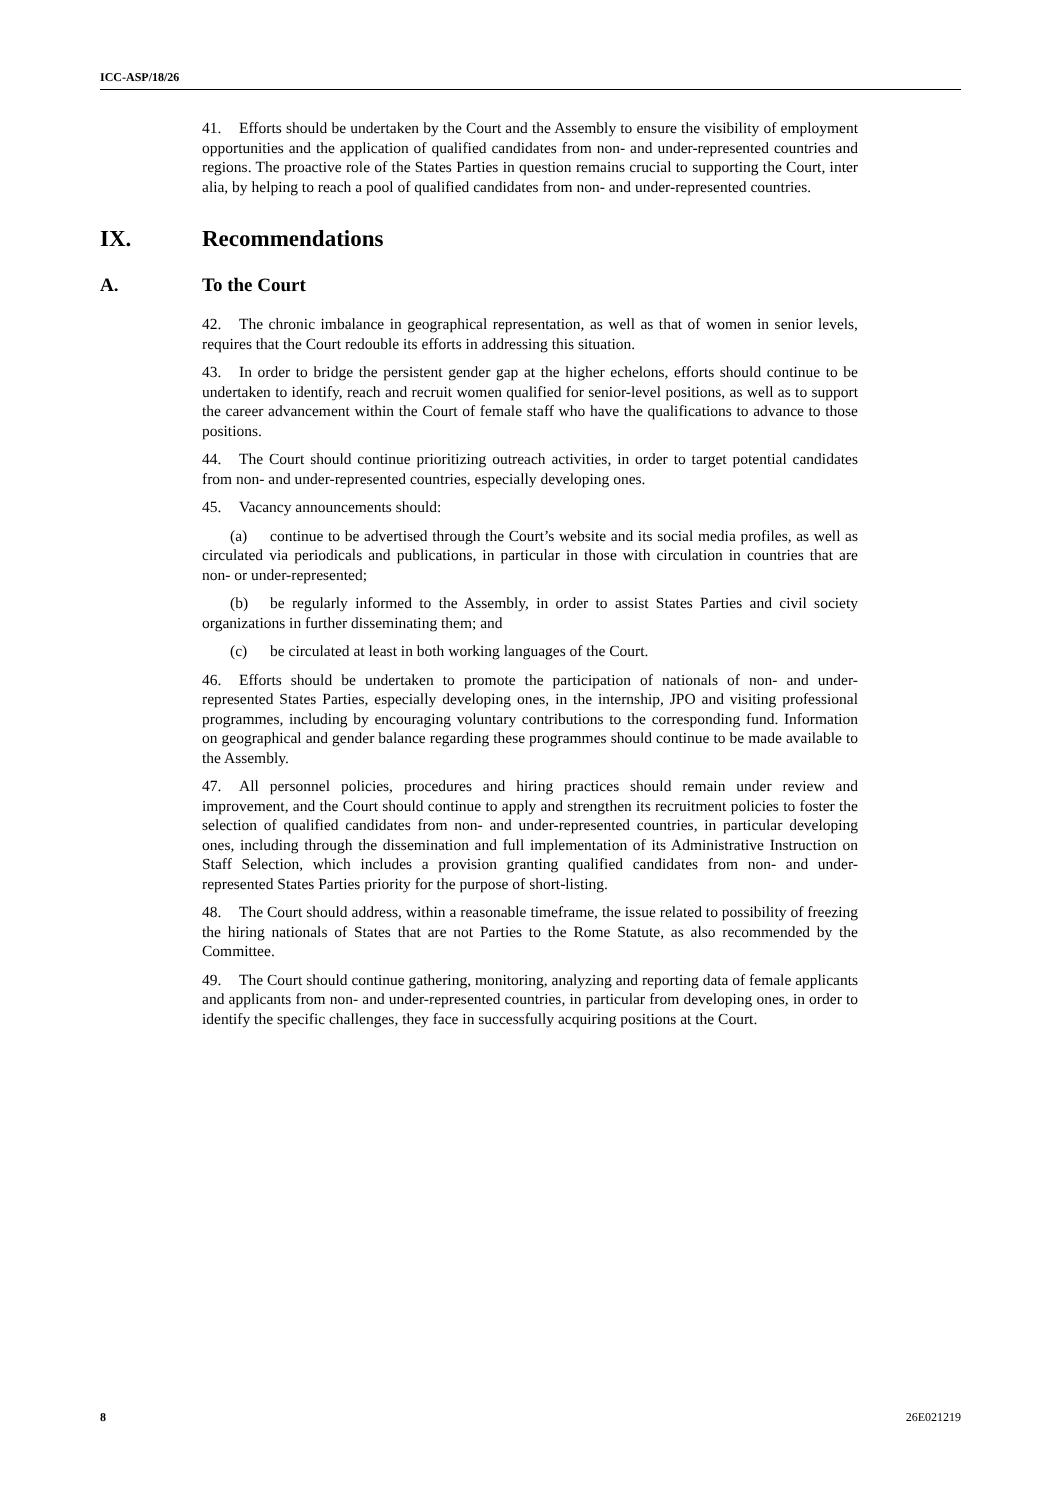ICC-ASP/18/26
41. Efforts should be undertaken by the Court and the Assembly to ensure the visibility of employment opportunities and the application of qualified candidates from non- and under-represented countries and regions. The proactive role of the States Parties in question remains crucial to supporting the Court, inter alia, by helping to reach a pool of qualified candidates from non- and under-represented countries.
IX. Recommendations
A. To the Court
42. The chronic imbalance in geographical representation, as well as that of women in senior levels, requires that the Court redouble its efforts in addressing this situation.
43. In order to bridge the persistent gender gap at the higher echelons, efforts should continue to be undertaken to identify, reach and recruit women qualified for senior-level positions, as well as to support the career advancement within the Court of female staff who have the qualifications to advance to those positions.
44. The Court should continue prioritizing outreach activities, in order to target potential candidates from non- and under-represented countries, especially developing ones.
45. Vacancy announcements should:
(a) continue to be advertised through the Court’s website and its social media profiles, as well as circulated via periodicals and publications, in particular in those with circulation in countries that are non- or under-represented;
(b) be regularly informed to the Assembly, in order to assist States Parties and civil society organizations in further disseminating them; and
(c) be circulated at least in both working languages of the Court.
46. Efforts should be undertaken to promote the participation of nationals of non- and under-represented States Parties, especially developing ones, in the internship, JPO and visiting professional programmes, including by encouraging voluntary contributions to the corresponding fund. Information on geographical and gender balance regarding these programmes should continue to be made available to the Assembly.
47. All personnel policies, procedures and hiring practices should remain under review and improvement, and the Court should continue to apply and strengthen its recruitment policies to foster the selection of qualified candidates from non- and under-represented countries, in particular developing ones, including through the dissemination and full implementation of its Administrative Instruction on Staff Selection, which includes a provision granting qualified candidates from non- and under-represented States Parties priority for the purpose of short-listing.
48. The Court should address, within a reasonable timeframe, the issue related to possibility of freezing the hiring nationals of States that are not Parties to the Rome Statute, as also recommended by the Committee.
49. The Court should continue gathering, monitoring, analyzing and reporting data of female applicants and applicants from non- and under-represented countries, in particular from developing ones, in order to identify the specific challenges, they face in successfully acquiring positions at the Court.
8 26E021219